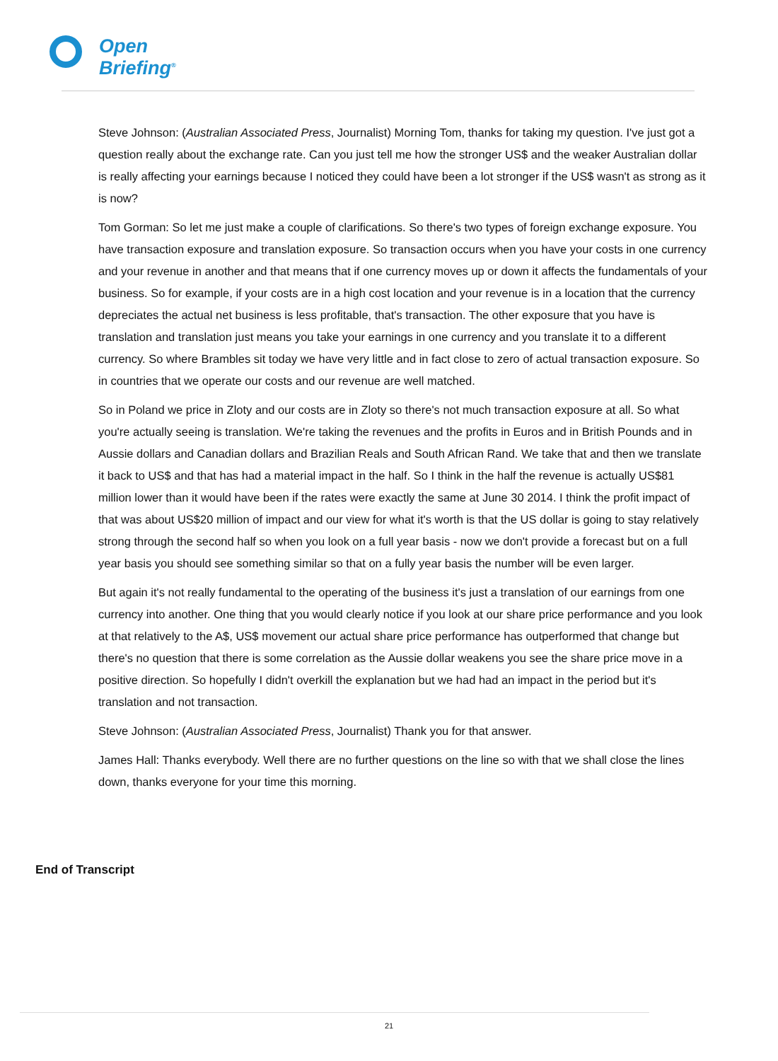Open
Briefing<sup>®</sup>
Steve Johnson: (Australian Associated Press, Journalist) Morning Tom, thanks for taking my question. I've just got a question really about the exchange rate. Can you just tell me how the stronger US$ and the weaker Australian dollar is really affecting your earnings because I noticed they could have been a lot stronger if the US$ wasn't as strong as it is now?
Tom Gorman: So let me just make a couple of clarifications. So there's two types of foreign exchange exposure. You have transaction exposure and translation exposure. So transaction occurs when you have your costs in one currency and your revenue in another and that means that if one currency moves up or down it affects the fundamentals of your business. So for example, if your costs are in a high cost location and your revenue is in a location that the currency depreciates the actual net business is less profitable, that's transaction. The other exposure that you have is translation and translation just means you take your earnings in one currency and you translate it to a different currency. So where Brambles sit today we have very little and in fact close to zero of actual transaction exposure. So in countries that we operate our costs and our revenue are well matched.
So in Poland we price in Zloty and our costs are in Zloty so there's not much transaction exposure at all. So what you're actually seeing is translation. We're taking the revenues and the profits in Euros and in British Pounds and in Aussie dollars and Canadian dollars and Brazilian Reals and South African Rand. We take that and then we translate it back to US$ and that has had a material impact in the half. So I think in the half the revenue is actually US$81 million lower than it would have been if the rates were exactly the same at June 30 2014. I think the profit impact of that was about US$20 million of impact and our view for what it's worth is that the US dollar is going to stay relatively strong through the second half so when you look on a full year basis - now we don't provide a forecast but on a full year basis you should see something similar so that on a fully year basis the number will be even larger.
But again it's not really fundamental to the operating of the business it's just a translation of our earnings from one currency into another. One thing that you would clearly notice if you look at our share price performance and you look at that relatively to the A$, US$ movement our actual share price performance has outperformed that change but there's no question that there is some correlation as the Aussie dollar weakens you see the share price move in a positive direction. So hopefully I didn't overkill the explanation but we had had an impact in the period but it's translation and not transaction.
Steve Johnson: (Australian Associated Press, Journalist) Thank you for that answer.
James Hall: Thanks everybody. Well there are no further questions on the line so with that we shall close the lines down, thanks everyone for your time this morning.
End of Transcript
21